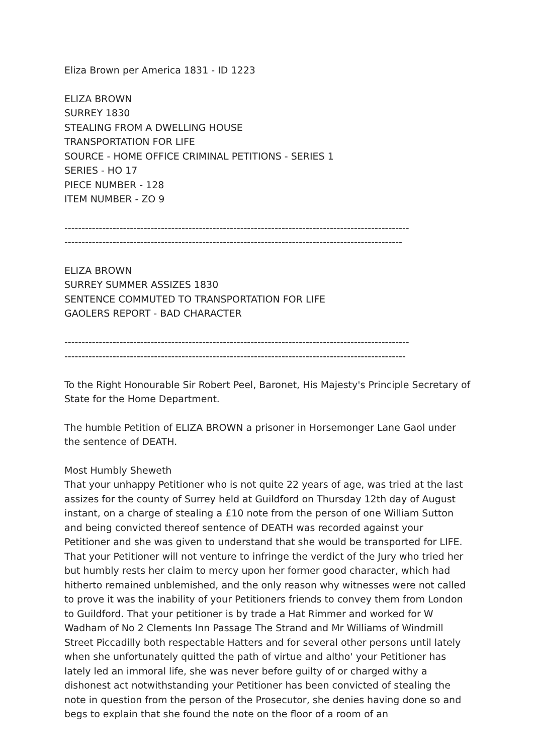Eliza Brown per America 1831 - ID 1223
ELIZA BROWN
SURREY 1830
STEALING FROM A DWELLING HOUSE
TRANSPORTATION FOR LIFE
SOURCE - HOME OFFICE CRIMINAL PETITIONS - SERIES 1
SERIES - HO 17
PIECE NUMBER - 128
ITEM NUMBER - ZO 9
----------------------------------------------------------------------------------------------------
--------------------------------------------------------------------------------------------------
ELIZA BROWN
SURREY SUMMER ASSIZES 1830
SENTENCE COMMUTED TO TRANSPORTATION FOR LIFE
GAOLERS REPORT - BAD CHARACTER
----------------------------------------------------------------------------------------------------
---------------------------------------------------------------------------------------------------
To the Right Honourable Sir Robert Peel, Baronet, His Majesty's Principle Secretary of State for the Home Department.
The humble Petition of ELIZA BROWN a prisoner in Horsemonger Lane Gaol under the sentence of DEATH.
Most Humbly Sheweth
That your unhappy Petitioner who is not quite 22 years of age, was tried at the last assizes for the county of Surrey held at Guildford on Thursday 12th day of August instant, on a charge of stealing a £10 note from the person of one William Sutton and being convicted thereof sentence of DEATH was recorded against your Petitioner and she was given to understand that she would be transported for LIFE. That your Petitioner will not venture to infringe the verdict of the Jury who tried her but humbly rests her claim to mercy upon her former good character, which had hitherto remained unblemished, and the only reason why witnesses were not called to prove it was the inability of your Petitioners friends to convey them from London to Guildford. That your petitioner is by trade a Hat Rimmer and worked for W Wadham of No 2 Clements Inn Passage The Strand and Mr Williams of Windmill Street Piccadilly both respectable Hatters and for several other persons until lately when she unfortunately quitted the path of virtue and altho' your Petitioner has lately led an immoral life, she was never before guilty of or charged withy a dishonest act notwithstanding your Petitioner has been convicted of stealing the note in question from the person of the Prosecutor, she denies having done so and begs to explain that she found the note on the floor of a room of an